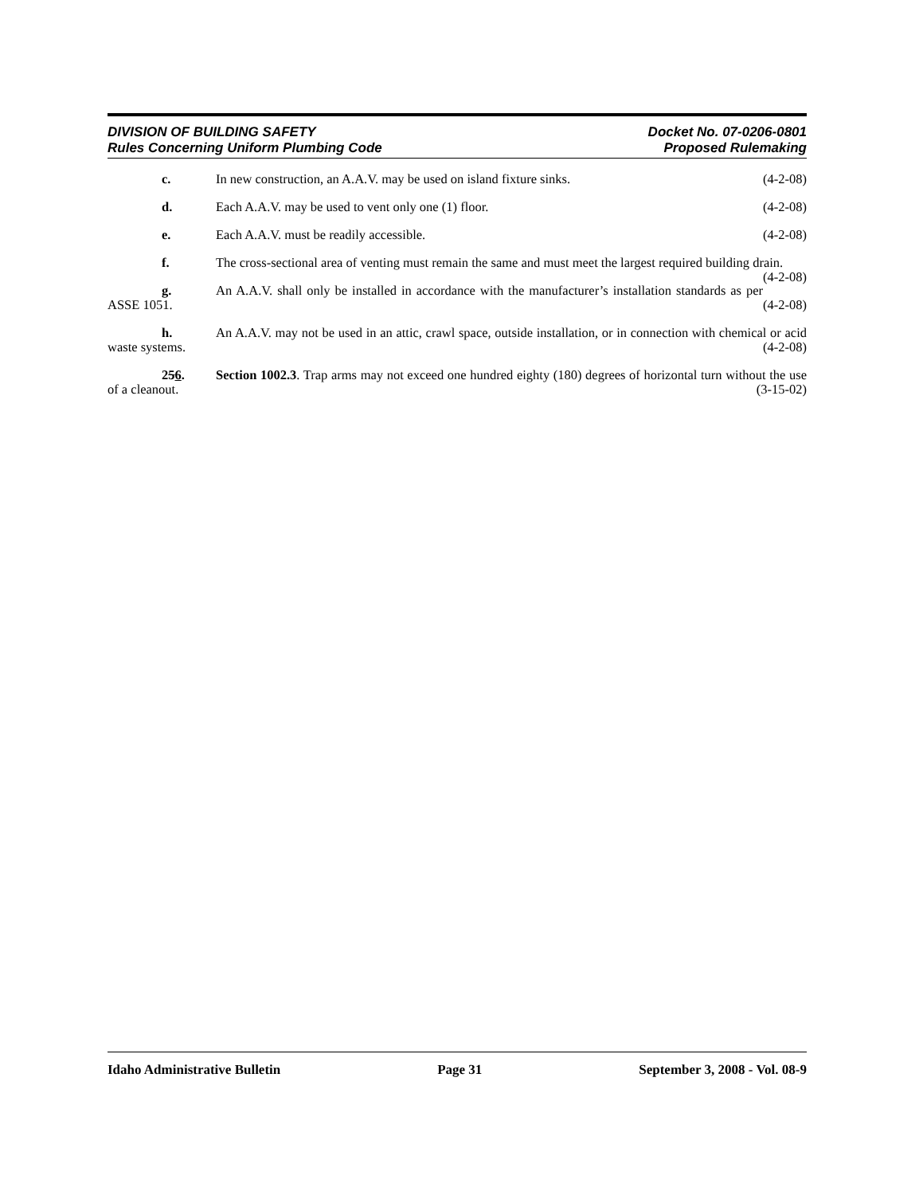DIVISION OF BUILDING SAFETY
Rules Concerning Uniform Plumbing Code
Docket No. 07-0206-0801
Proposed Rulemaking
c. In new construction, an A.A.V. may be used on island fixture sinks. (4-2-08)
d. Each A.A.V. may be used to vent only one (1) floor. (4-2-08)
e. Each A.A.V. must be readily accessible. (4-2-08)
f. The cross-sectional area of venting must remain the same and must meet the largest required building drain. (4-2-08)
g. An A.A.V. shall only be installed in accordance with the manufacturer’s installation standards as per ASSE 1051. (4-2-08)
h. An A.A.V. may not be used in an attic, crawl space, outside installation, or in connection with chemical or acid waste systems. (4-2-08)
256. Section 1002.3. Trap arms may not exceed one hundred eighty (180) degrees of horizontal turn without the use of a cleanout. (3-15-02)
Idaho Administrative Bulletin Page 31 September 3, 2008 - Vol. 08-9